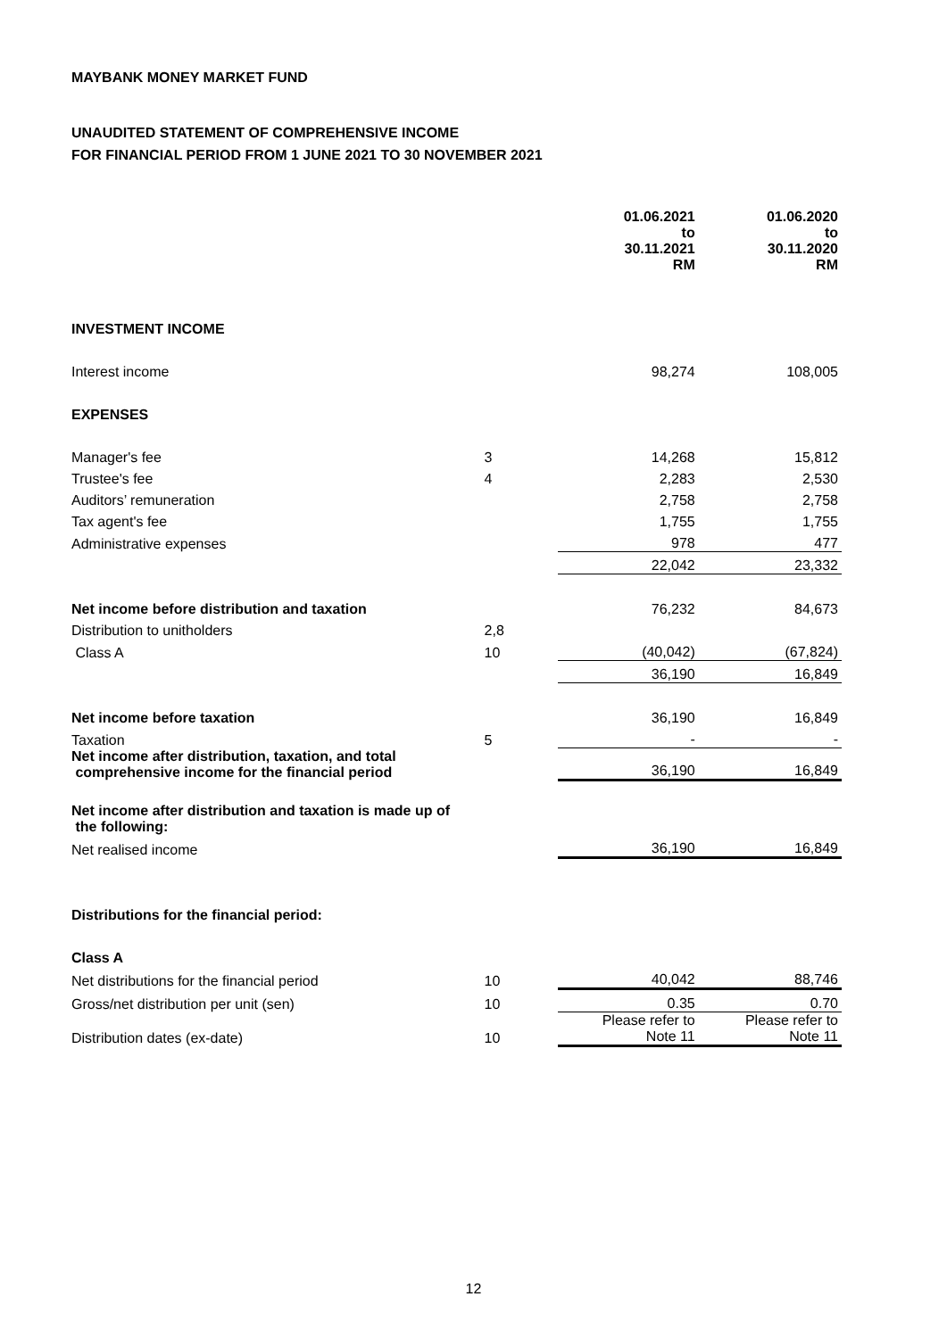MAYBANK MONEY MARKET FUND
UNAUDITED STATEMENT OF COMPREHENSIVE INCOME
FOR FINANCIAL PERIOD FROM 1 JUNE 2021 TO 30 NOVEMBER 2021
| | | 01.06.2021 to 30.11.2021 RM | 01.06.2020 to 30.11.2020 RM |
| --- | --- | --- | --- |
| INVESTMENT INCOME | | | |
| Interest income | | 98,274 | 108,005 |
| EXPENSES | | | |
| Manager's fee | 3 | 14,268 | 15,812 |
| Trustee's fee | 4 | 2,283 | 2,530 |
| Auditors’ remuneration | | 2,758 | 2,758 |
| Tax agent's fee | | 1,755 | 1,755 |
| Administrative expenses | | 978 | 477 |
| | | 22,042 | 23,332 |
| Net income before distribution and taxation | | 76,232 | 84,673 |
| Distribution to unitholders | 2,8 | | |
| Class A | 10 | (40,042) | (67,824) |
| | | 36,190 | 16,849 |
| Net income before taxation | | 36,190 | 16,849 |
| Taxation | 5 | - | - |
| Net income after distribution, taxation, and total comprehensive income for the financial period | | 36,190 | 16,849 |
| Net income after distribution and taxation is made up of the following: | | | |
| Net realised income | | 36,190 | 16,849 |
| Distributions for the financial period: | | | |
| Class A | | | |
| Net distributions for the financial period | 10 | 40,042 | 88,746 |
| Gross/net distribution per unit (sen) | 10 | 0.35 | 0.70 |
| Distribution dates (ex-date) | 10 | Please refer to Note 11 | Please refer to Note 11 |
12